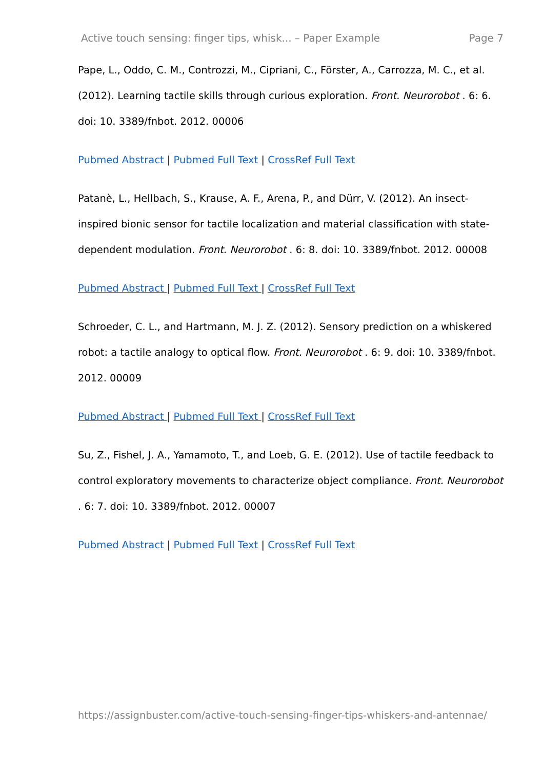Active touch sensing: finger tips, whisk... – Paper Example Page 7
Pape, L., Oddo, C. M., Controzzi, M., Cipriani, C., Förster, A., Carrozza, M. C., et al. (2012). Learning tactile skills through curious exploration. Front. Neurorobot . 6: 6. doi: 10. 3389/fnbot. 2012. 00006
Pubmed Abstract | Pubmed Full Text | CrossRef Full Text
Patanè, L., Hellbach, S., Krause, A. F., Arena, P., and Dürr, V. (2012). An insect-inspired bionic sensor for tactile localization and material classification with state-dependent modulation. Front. Neurorobot . 6: 8. doi: 10. 3389/fnbot. 2012. 00008
Pubmed Abstract | Pubmed Full Text | CrossRef Full Text
Schroeder, C. L., and Hartmann, M. J. Z. (2012). Sensory prediction on a whiskered robot: a tactile analogy to optical flow. Front. Neurorobot . 6: 9. doi: 10. 3389/fnbot. 2012. 00009
Pubmed Abstract | Pubmed Full Text | CrossRef Full Text
Su, Z., Fishel, J. A., Yamamoto, T., and Loeb, G. E. (2012). Use of tactile feedback to control exploratory movements to characterize object compliance. Front. Neurorobot . 6: 7. doi: 10. 3389/fnbot. 2012. 00007
Pubmed Abstract | Pubmed Full Text | CrossRef Full Text
https://assignbuster.com/active-touch-sensing-finger-tips-whiskers-and-antennae/